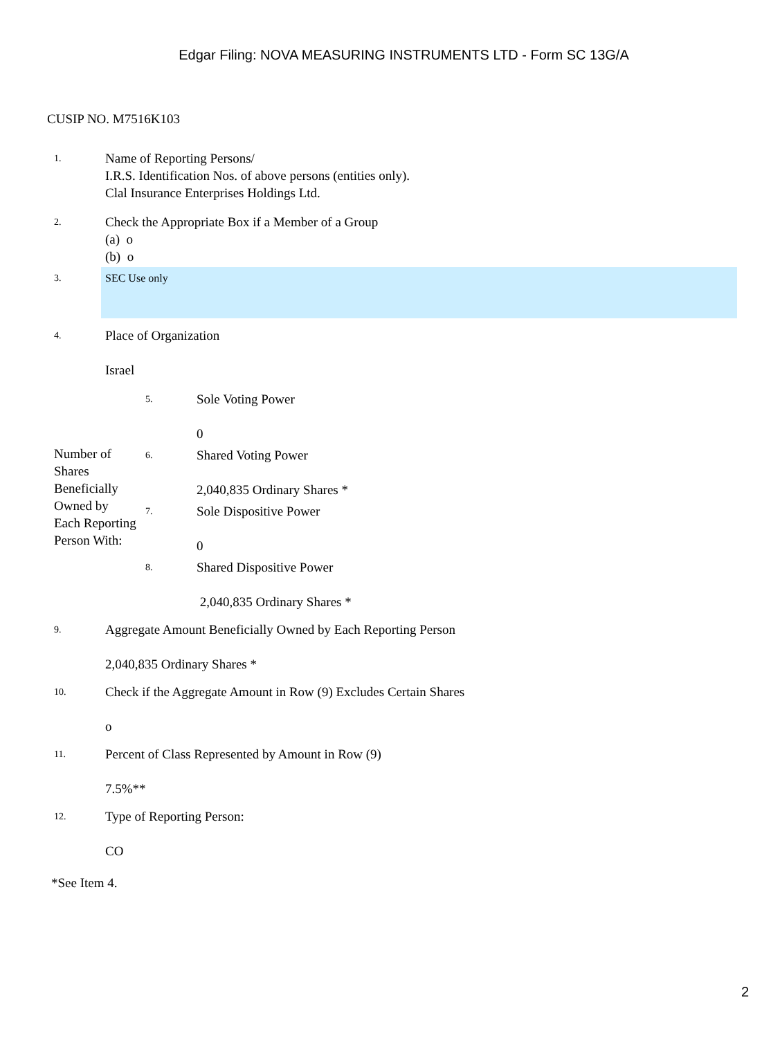Edgar Filing: NOVA MEASURING INSTRUMENTS LTD - Form SC 13G/A
CUSIP NO. M7516K103
| 1. | Name of Reporting Persons/ I.R.S. Identification Nos. of above persons (entities only). Clal Insurance Enterprises Holdings Ltd. |
| 2. | Check the Appropriate Box if a Member of a Group (a) o (b) o |
| 3. | SEC Use only |
| 4. | Place of Organization Israel |
| / Number of Shares Beneficially Owned by Each Reporting Person With: / 5. / Sole Voting Power 0 / / / 6. / Shared Voting Power 2,040,835 Ordinary Shares * / / / 7. / Sole Dispositive Power 0 / / / 8. / Shared Dispositive Power 2,040,835 Ordinary Shares * / | |
| 9. | Aggregate Amount Beneficially Owned by Each Reporting Person 2,040,835 Ordinary Shares * |
| 10. | Check if the Aggregate Amount in Row (9) Excludes Certain Shares o |
| 11. | Percent of Class Represented by Amount in Row (9) 7.5%** |
| 12. | Type of Reporting Person: CO |
*See Item 4.
2